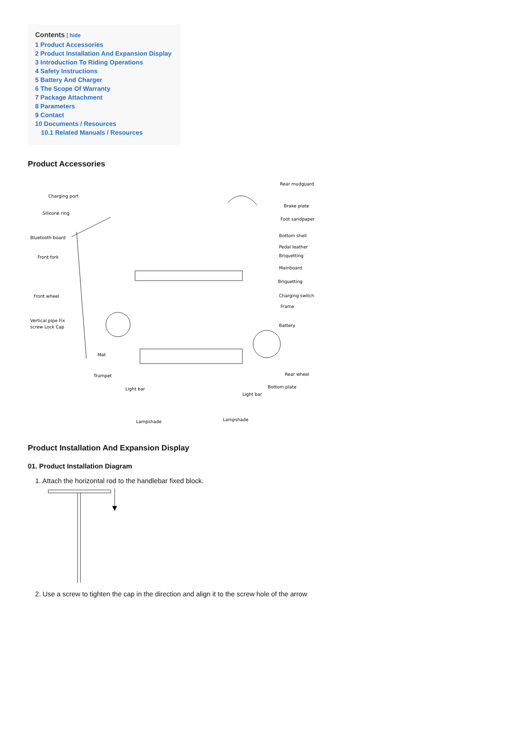Contents [ hide
1 Product Accessories
2 Product Installation And Expansion Display
3 Introduction To Riding Operations
4 Safety Instructions
5 Battery And Charger
6 The Scope Of Warranty
7 Package Attachment
8 Parameters
9 Contact
10 Documents / Resources
10.1 Related Manuals / Resources
Product Accessories
Charging port
Silicone ring
Bluetooth board
Front fork
Front wheel
Vertical pipe Fix
screw Lock Cap
Mat
Trumpet
Light bar
Lampshade
Rear mudguard
Brake plate
Foot sandpaper
Bottom shell
Pedal leather
Briquetting
Mainboard
Briquetting
Charging switch
Frame
Battery
Rear wheel
Bottom plate
Light bar
Lampshade
Product Installation And Expansion Display
01. Product Installation Diagram
1. Attach the horizontal rod to the handlebar fixed block.
2. Use a screw to tighten the cap in the direction and align it to the screw hole of the arrow